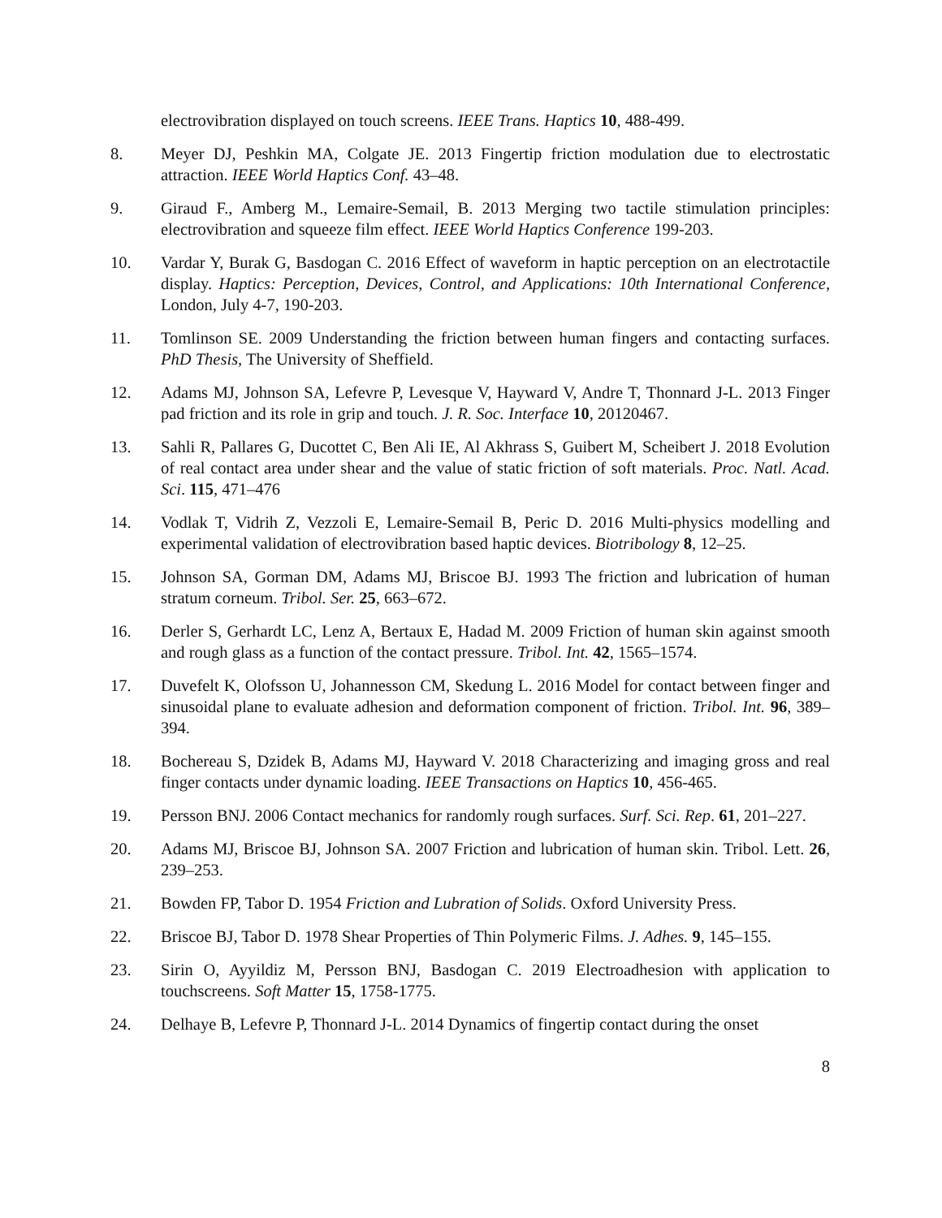electrovibration displayed on touch screens. IEEE Trans. Haptics 10, 488-499.
8. Meyer DJ, Peshkin MA, Colgate JE. 2013 Fingertip friction modulation due to electrostatic attraction. IEEE World Haptics Conf. 43–48.
9. Giraud F., Amberg M., Lemaire-Semail, B. 2013 Merging two tactile stimulation principles: electrovibration and squeeze film effect. IEEE World Haptics Conference 199-203.
10. Vardar Y, Burak G, Basdogan C. 2016 Effect of waveform in haptic perception on an electrotactile display. Haptics: Perception, Devices, Control, and Applications: 10th International Conference, London, July 4-7, 190-203.
11. Tomlinson SE. 2009 Understanding the friction between human fingers and contacting surfaces. PhD Thesis, The University of Sheffield.
12. Adams MJ, Johnson SA, Lefevre P, Levesque V, Hayward V, Andre T, Thonnard J-L. 2013 Finger pad friction and its role in grip and touch. J. R. Soc. Interface 10, 20120467.
13. Sahli R, Pallares G, Ducottet C, Ben Ali IE, Al Akhrass S, Guibert M, Scheibert J. 2018 Evolution of real contact area under shear and the value of static friction of soft materials. Proc. Natl. Acad. Sci. 115, 471–476
14. Vodlak T, Vidrih Z, Vezzoli E, Lemaire-Semail B, Peric D. 2016 Multi-physics modelling and experimental validation of electrovibration based haptic devices. Biotribology 8, 12–25.
15. Johnson SA, Gorman DM, Adams MJ, Briscoe BJ. 1993 The friction and lubrication of human stratum corneum. Tribol. Ser. 25, 663–672.
16. Derler S, Gerhardt LC, Lenz A, Bertaux E, Hadad M. 2009 Friction of human skin against smooth and rough glass as a function of the contact pressure. Tribol. Int. 42, 1565–1574.
17. Duvefelt K, Olofsson U, Johannesson CM, Skedung L. 2016 Model for contact between finger and sinusoidal plane to evaluate adhesion and deformation component of friction. Tribol. Int. 96, 389–394.
18. Bochereau S, Dzidek B, Adams MJ, Hayward V. 2018 Characterizing and imaging gross and real finger contacts under dynamic loading. IEEE Transactions on Haptics 10, 456-465.
19. Persson BNJ. 2006 Contact mechanics for randomly rough surfaces. Surf. Sci. Rep. 61, 201–227.
20. Adams MJ, Briscoe BJ, Johnson SA. 2007 Friction and lubrication of human skin. Tribol. Lett. 26, 239–253.
21. Bowden FP, Tabor D. 1954 Friction and Lubration of Solids. Oxford University Press.
22. Briscoe BJ, Tabor D. 1978 Shear Properties of Thin Polymeric Films. J. Adhes. 9, 145–155.
23. Sirin O, Ayyildiz M, Persson BNJ, Basdogan C. 2019 Electroadhesion with application to touchscreens. Soft Matter 15, 1758-1775.
24. Delhaye B, Lefevre P, Thonnard J-L. 2014 Dynamics of fingertip contact during the onset
8